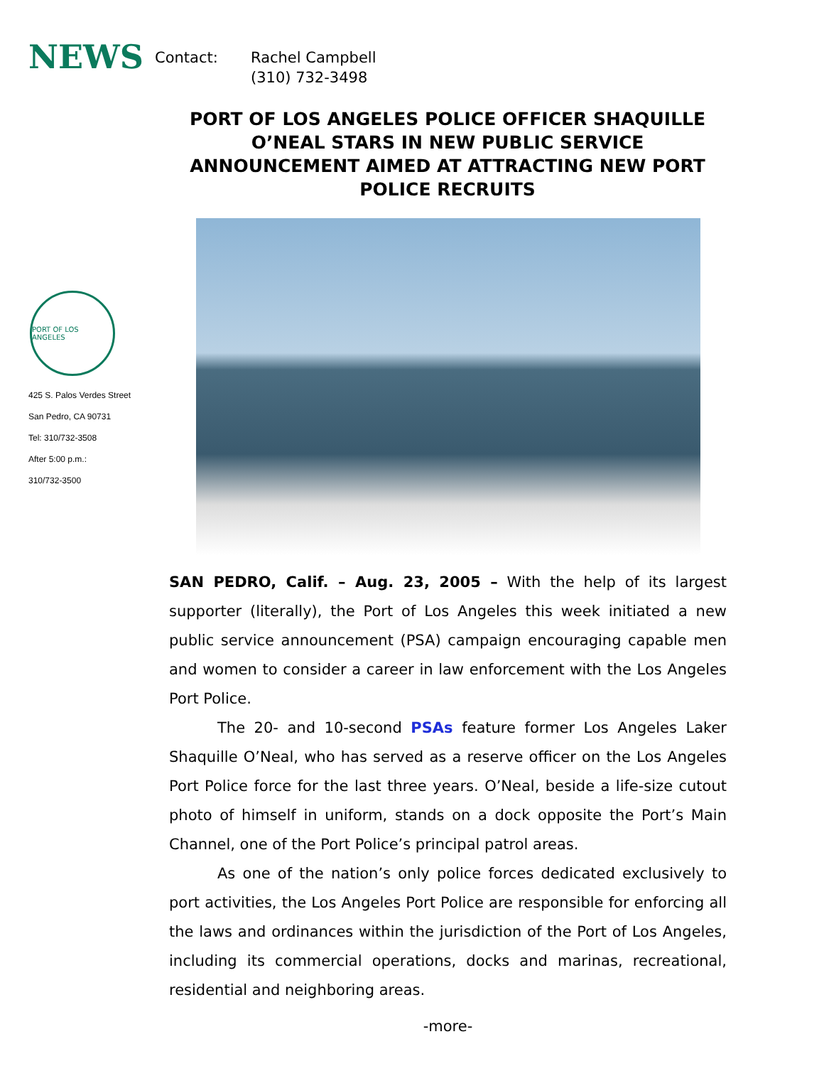NEWS
Contact: Rachel Campbell
(310) 732-3498
PORT OF LOS ANGELES POLICE OFFICER SHAQUILLE O’NEAL STARS IN NEW PUBLIC SERVICE ANNOUNCEMENT AIMED AT ATTRACTING NEW PORT POLICE RECRUITS
PORT OF LOS ANGELES
425 S. Palos Verdes Street
San Pedro, CA 90731
Tel: 310/732-3508
After 5:00 p.m.:
310/732-3500
SAN PEDRO, Calif. – Aug. 23, 2005 – With the help of its largest supporter (literally), the Port of Los Angeles this week initiated a new public service announcement (PSA) campaign encouraging capable men and women to consider a career in law enforcement with the Los Angeles Port Police.
The 20- and 10-second PSAs feature former Los Angeles Laker Shaquille O’Neal, who has served as a reserve officer on the Los Angeles Port Police force for the last three years. O’Neal, beside a life-size cutout photo of himself in uniform, stands on a dock opposite the Port’s Main Channel, one of the Port Police’s principal patrol areas.
As one of the nation’s only police forces dedicated exclusively to port activities, the Los Angeles Port Police are responsible for enforcing all the laws and ordinances within the jurisdiction of the Port of Los Angeles, including its commercial operations, docks and marinas, recreational, residential and neighboring areas.
-more-